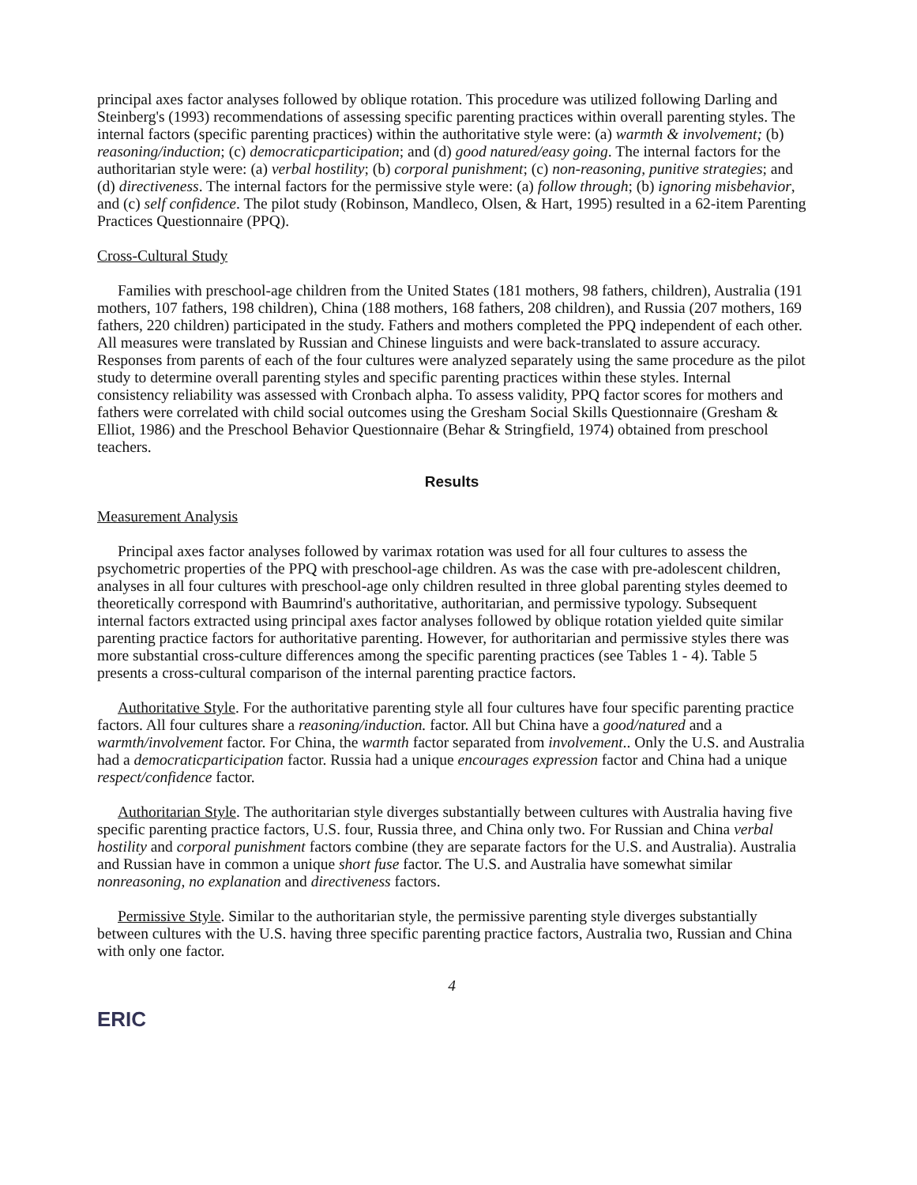principal axes factor analyses followed by oblique rotation. This procedure was utilized following Darling and Steinberg's (1993) recommendations of assessing specific parenting practices within overall parenting styles. The internal factors (specific parenting practices) within the authoritative style were: (a) warmth & involvement; (b) reasoning/induction; (c) democraticparticipation; and (d) good natured/easy going. The internal factors for the authoritarian style were: (a) verbal hostility; (b) corporal punishment; (c) non-reasoning, punitive strategies; and (d) directiveness. The internal factors for the permissive style were: (a) follow through; (b) ignoring misbehavior, and (c) self confidence. The pilot study (Robinson, Mandleco, Olsen, & Hart, 1995) resulted in a 62-item Parenting Practices Questionnaire (PPQ).
Cross-Cultural Study
Families with preschool-age children from the United States (181 mothers, 98 fathers, children), Australia (191 mothers, 107 fathers, 198 children), China (188 mothers, 168 fathers, 208 children), and Russia (207 mothers, 169 fathers, 220 children) participated in the study. Fathers and mothers completed the PPQ independent of each other. All measures were translated by Russian and Chinese linguists and were back-translated to assure accuracy. Responses from parents of each of the four cultures were analyzed separately using the same procedure as the pilot study to determine overall parenting styles and specific parenting practices within these styles. Internal consistency reliability was assessed with Cronbach alpha. To assess validity, PPQ factor scores for mothers and fathers were correlated with child social outcomes using the Gresham Social Skills Questionnaire (Gresham & Elliot, 1986) and the Preschool Behavior Questionnaire (Behar & Stringfield, 1974) obtained from preschool teachers.
Results
Measurement Analysis
Principal axes factor analyses followed by varimax rotation was used for all four cultures to assess the psychometric properties of the PPQ with preschool-age children. As was the case with pre-adolescent children, analyses in all four cultures with preschool-age only children resulted in three global parenting styles deemed to theoretically correspond with Baumrind's authoritative, authoritarian, and permissive typology. Subsequent internal factors extracted using principal axes factor analyses followed by oblique rotation yielded quite similar parenting practice factors for authoritative parenting. However, for authoritarian and permissive styles there was more substantial cross-culture differences among the specific parenting practices (see Tables 1 - 4). Table 5 presents a cross-cultural comparison of the internal parenting practice factors.
Authoritative Style. For the authoritative parenting style all four cultures have four specific parenting practice factors. All four cultures share a reasoning/induction. factor. All but China have a good/natured and a warmth/involvement factor. For China, the warmth factor separated from involvement.. Only the U.S. and Australia had a democraticparticipation factor. Russia had a unique encourages expression factor and China had a unique respect/confidence factor.
Authoritarian Style. The authoritarian style diverges substantially between cultures with Australia having five specific parenting practice factors, U.S. four, Russia three, and China only two. For Russian and China verbal hostility and corporal punishment factors combine (they are separate factors for the U.S. and Australia). Australia and Russian have in common a unique short fuse factor. The U.S. and Australia have somewhat similar nonreasoning, no explanation and directiveness factors.
Permissive Style. Similar to the authoritarian style, the permissive parenting style diverges substantially between cultures with the U.S. having three specific parenting practice factors, Australia two, Russian and China with only one factor.
4
ERIC